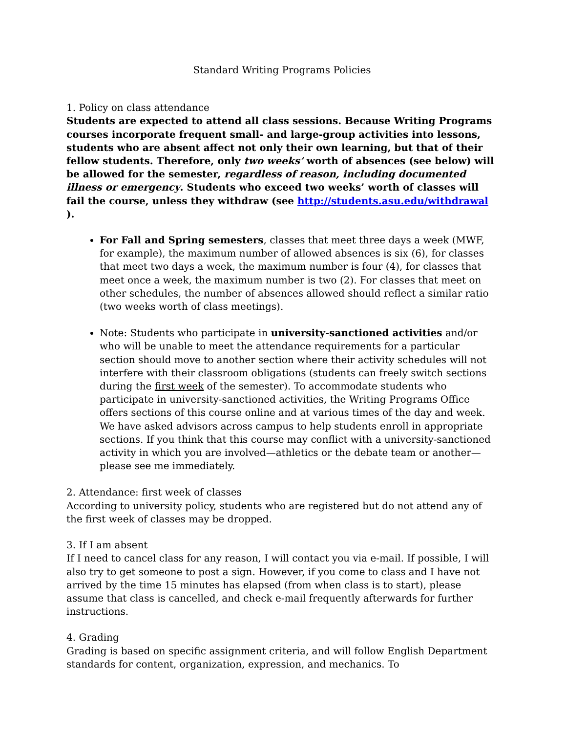Standard Writing Programs Policies
1. Policy on class attendance
Students are expected to attend all class sessions. Because Writing Programs courses incorporate frequent small- and large-group activities into lessons, students who are absent affect not only their own learning, but that of their fellow students. Therefore, only two weeks’ worth of absences (see below) will be allowed for the semester, regardless of reason, including documented illness or emergency. Students who exceed two weeks’ worth of classes will fail the course, unless they withdraw (see http://students.asu.edu/withdrawal ).
For Fall and Spring semesters, classes that meet three days a week (MWF, for example), the maximum number of allowed absences is six (6), for classes that meet two days a week, the maximum number is four (4), for classes that meet once a week, the maximum number is two (2). For classes that meet on other schedules, the number of absences allowed should reflect a similar ratio (two weeks worth of class meetings).
Note: Students who participate in university-sanctioned activities and/or who will be unable to meet the attendance requirements for a particular section should move to another section where their activity schedules will not interfere with their classroom obligations (students can freely switch sections during the first week of the semester). To accommodate students who participate in university-sanctioned activities, the Writing Programs Office offers sections of this course online and at various times of the day and week. We have asked advisors across campus to help students enroll in appropriate sections. If you think that this course may conflict with a university-sanctioned activity in which you are involved—athletics or the debate team or another—please see me immediately.
2. Attendance: first week of classes
According to university policy, students who are registered but do not attend any of the first week of classes may be dropped.
3. If I am absent
If I need to cancel class for any reason, I will contact you via e-mail. If possible, I will also try to get someone to post a sign. However, if you come to class and I have not arrived by the time 15 minutes has elapsed (from when class is to start), please assume that class is cancelled, and check e-mail frequently afterwards for further instructions.
4. Grading
Grading is based on specific assignment criteria, and will follow English Department standards for content, organization, expression, and mechanics. To